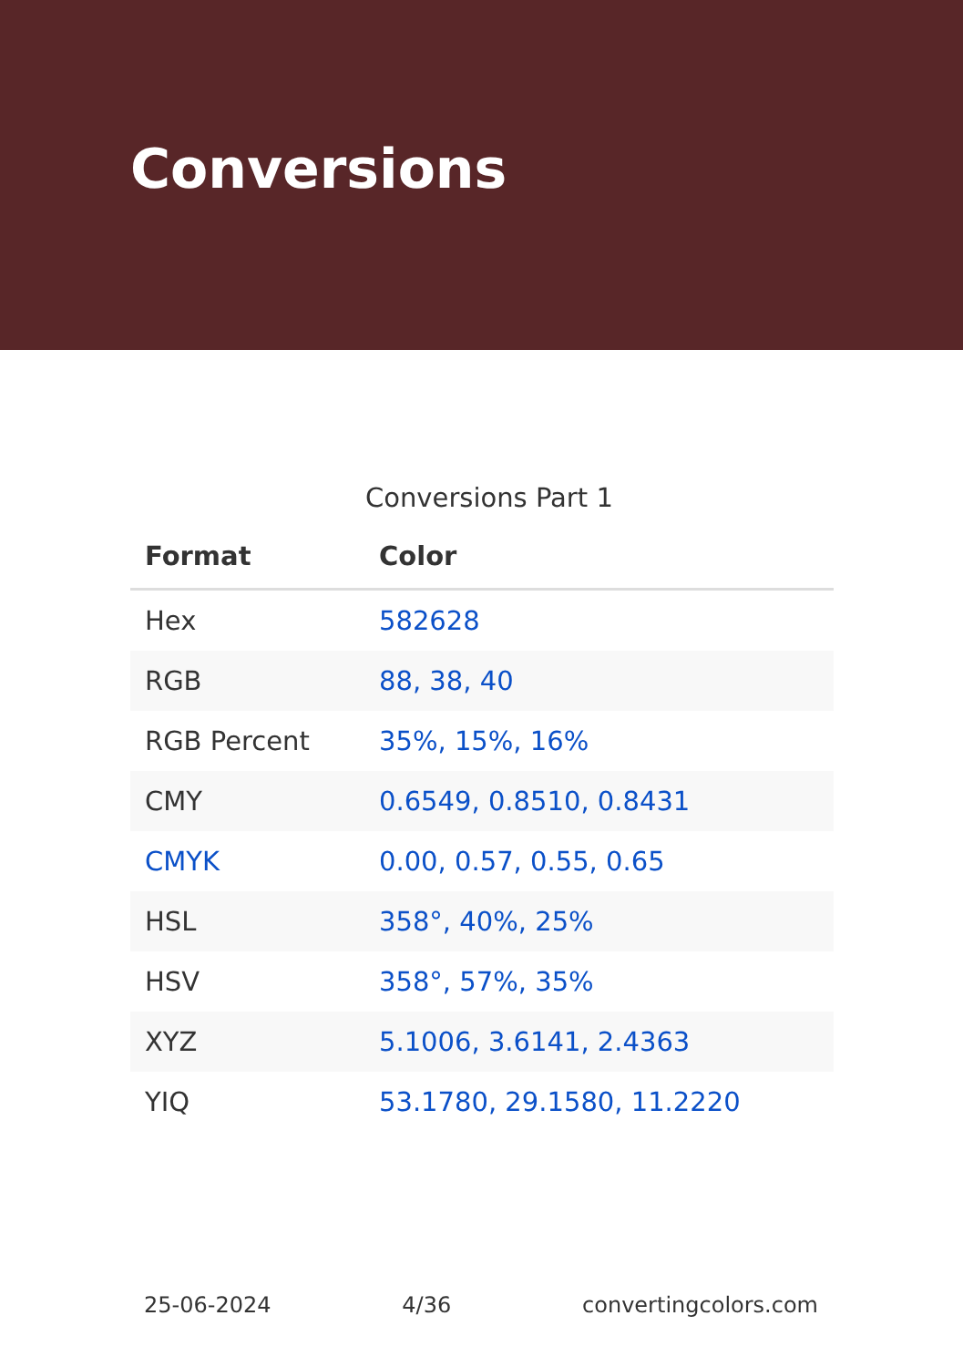Conversions
Conversions Part 1
| Format | Color |
| --- | --- |
| Hex | 582628 |
| RGB | 88, 38, 40 |
| RGB Percent | 35%, 15%, 16% |
| CMY | 0.6549, 0.8510, 0.8431 |
| CMYK | 0.00, 0.57, 0.55, 0.65 |
| HSL | 358°, 40%, 25% |
| HSV | 358°, 57%, 35% |
| XYZ | 5.1006, 3.6141, 2.4363 |
| YIQ | 53.1780, 29.1580, 11.2220 |
25-06-2024 4/36 convertingcolors.com